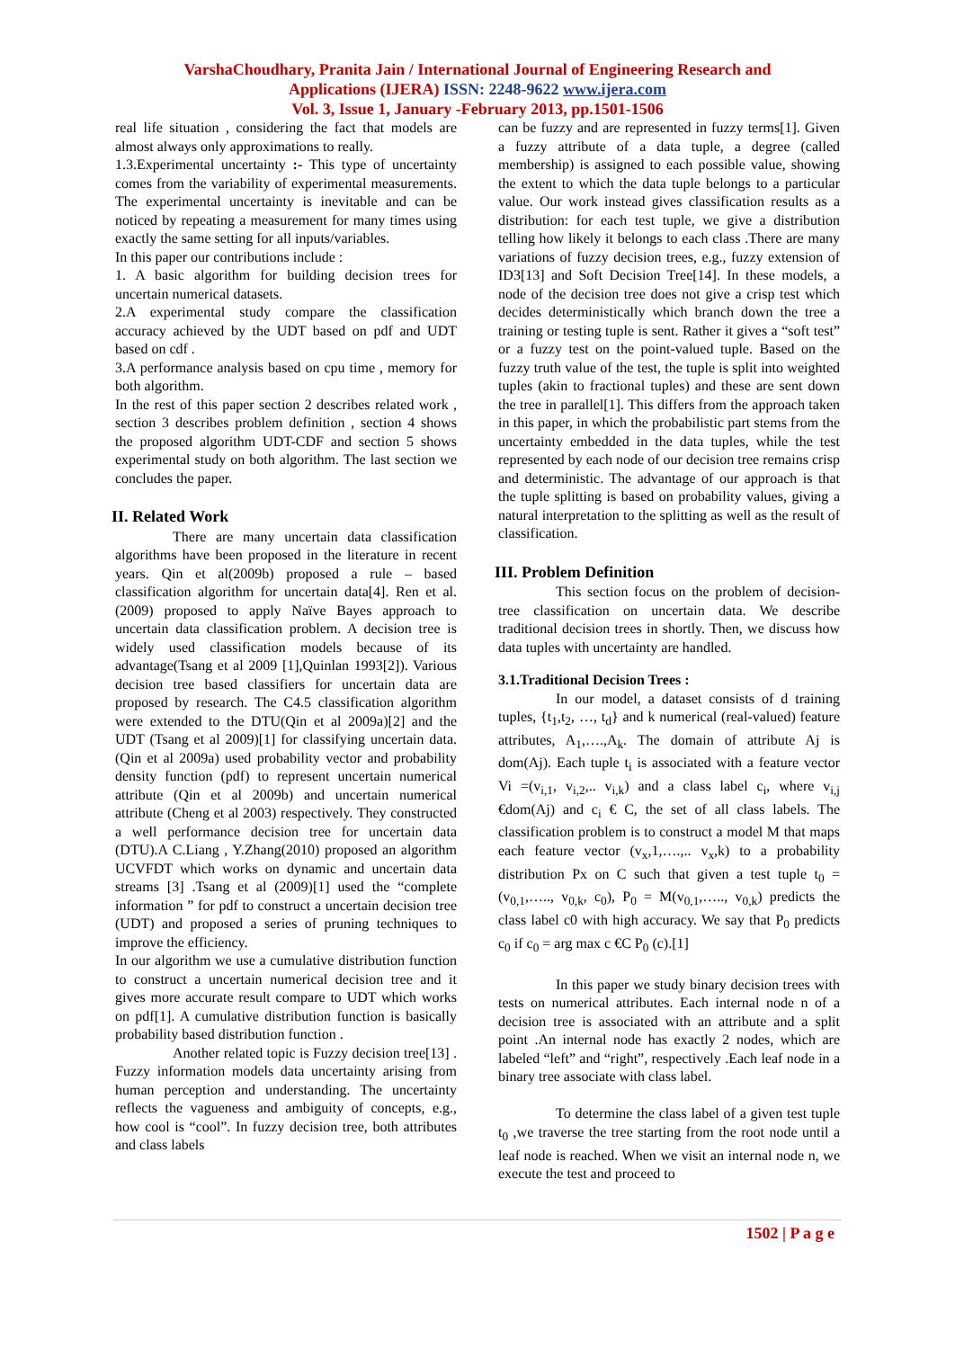VarshaChoudhary, Pranita Jain / International Journal of Engineering Research and
Applications (IJERA) ISSN: 2248-9622 www.ijera.com
Vol. 3, Issue 1, January -February 2013, pp.1501-1506
real life situation , considering the fact that models are almost always only approximations to really.
1.3.Experimental uncertainty :- This type of uncertainty comes from the variability of experimental measurements. The experimental uncertainty is inevitable and can be noticed by repeating a measurement for many times using exactly the same setting for all inputs/variables.
In this paper our contributions include :
1. A basic algorithm for building decision trees for uncertain numerical datasets.
2.A experimental study compare the classification accuracy achieved by the UDT based on pdf and UDT based on cdf .
3.A performance analysis based on cpu time , memory for both algorithm.
In the rest of this paper section 2 describes related work , section 3 describes problem definition , section 4 shows the proposed algorithm UDT-CDF and section 5 shows experimental study on both algorithm. The last section we concludes the paper.
II. Related Work
There are many uncertain data classification algorithms have been proposed in the literature in recent years. Qin et al(2009b) proposed a rule – based classification algorithm for uncertain data[4]. Ren et al.(2009) proposed to apply Naïve Bayes approach to uncertain data classification problem. A decision tree is widely used classification models because of its advantage(Tsang et al 2009 [1],Quinlan 1993[2]). Various decision tree based classifiers for uncertain data are proposed by research. The C4.5 classification algorithm were extended to the DTU(Qin et al 2009a)[2] and the UDT (Tsang et al 2009)[1] for classifying uncertain data.(Qin et al 2009a) used probability vector and probability density function (pdf) to represent uncertain numerical attribute (Qin et al 2009b) and uncertain numerical attribute (Cheng et al 2003) respectively. They constructed a well performance decision tree for uncertain data (DTU).A C.Liang , Y.Zhang(2010) proposed an algorithm UCVFDT which works on dynamic and uncertain data streams [3] .Tsang et al (2009)[1] used the “complete information ” for pdf to construct a uncertain decision tree (UDT) and proposed a series of pruning techniques to improve the efficiency.
In our algorithm we use a cumulative distribution function to construct a uncertain numerical decision tree and it gives more accurate result compare to UDT which works on pdf[1]. A cumulative distribution function is basically probability based distribution function .
Another related topic is Fuzzy decision tree[13] . Fuzzy information models data uncertainty arising from human perception and understanding. The uncertainty reflects the vagueness and ambiguity of concepts, e.g., how cool is “cool”. In fuzzy decision tree, both attributes and class labels
can be fuzzy and are represented in fuzzy terms[1]. Given a fuzzy attribute of a data tuple, a degree (called membership) is assigned to each possible value, showing the extent to which the data tuple belongs to a particular value. Our work instead gives classification results as a distribution: for each test tuple, we give a distribution telling how likely it belongs to each class .There are many variations of fuzzy decision trees, e.g., fuzzy extension of ID3[13] and Soft Decision Tree[14]. In these models, a node of the decision tree does not give a crisp test which decides deterministically which branch down the tree a training or testing tuple is sent. Rather it gives a “soft test” or a fuzzy test on the point-valued tuple. Based on the fuzzy truth value of the test, the tuple is split into weighted tuples (akin to fractional tuples) and these are sent down the tree in parallel[1]. This differs from the approach taken in this paper, in which the probabilistic part stems from the uncertainty embedded in the data tuples, while the test represented by each node of our decision tree remains crisp and deterministic. The advantage of our approach is that the tuple splitting is based on probability values, giving a natural interpretation to the splitting as well as the result of classification.
III. Problem Definition
This section focus on the problem of decision-tree classification on uncertain data. We describe traditional decision trees in shortly. Then, we discuss how data tuples with uncertainty are handled.
3.1.Traditional Decision Trees :
In our model, a dataset consists of d training tuples, {t<sub>1</sub>,t<sub>2</sub>, …, t<sub>d</sub>} and k numerical (real-valued) feature attributes, A<sub>1</sub>,….,A<sub>k</sub>. The domain of attribute Aj is dom(Aj). Each tuple t<sub>i</sub> is associated with a feature vector Vi =(v<sub>i,1</sub>, v<sub>i,2</sub>,.. v<sub>i,k</sub>) and a class label c<sub>i</sub>, where v<sub>i,j</sub> €dom(Aj) and c<sub>i</sub> € C, the set of all class labels. The classification problem is to construct a model M that maps each feature vector (v<sub>x</sub>,1,….,.. v<sub>x</sub>,k) to a probability distribution Px on C such that given a test tuple t<sub>0</sub> = (v<sub>0,1</sub>,….., v<sub>0,k</sub>, c<sub>0</sub>), P<sub>0</sub> = M(v<sub>0,1</sub>,….., v<sub>0,k</sub>) predicts the class label c0 with high accuracy. We say that P<sub>0</sub> predicts c<sub>0</sub> if c<sub>0</sub> = arg max c €C P<sub>0</sub> (c).[1]
In this paper we study binary decision trees with tests on numerical attributes. Each internal node n of a decision tree is associated with an attribute and a split point .An internal node has exactly 2 nodes, which are labeled “left” and “right”, respectively .Each leaf node in a binary tree associate with class label.
To determine the class label of a given test tuple t<sub>0</sub> ,we traverse the tree starting from the root node until a leaf node is reached. When we visit an internal node n, we execute the test and proceed to
1502 | P a g e